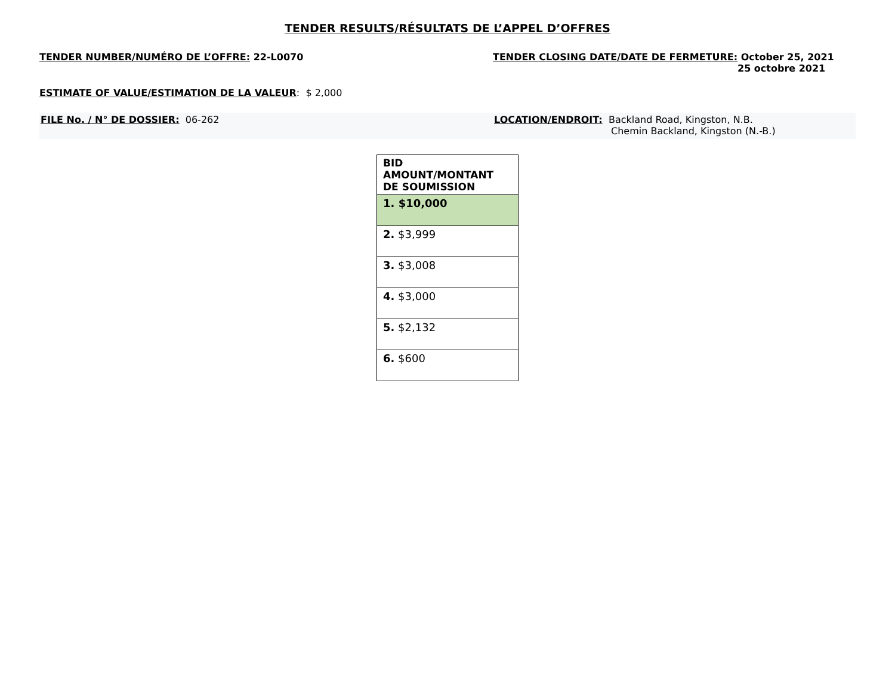TENDER RESULTS/RÉSULTATS DE L’APPEL D’OFFRES
TENDER NUMBER/NUMÉRO DE L’OFFRE: 22-L0070 TENDER CLOSING DATE/DATE DE FERMETURE: October 25, 2021
25 octobre 2021
ESTIMATE OF VALUE/ESTIMATION DE LA VALEUR: $ 2,000
FILE No. / N° DE DOSSIER: 06-262 LOCATION/ENDROIT: Backland Road, Kingston, N.B.
Chemin Backland, Kingston (N.-B.)
| BID AMOUNT/MONTANT DE SOUMISSION |
| --- |
| 1. $10,000 |
| 2. $3,999 |
| 3. $3,008 |
| 4. $3,000 |
| 5. $2,132 |
| 6. $600 |